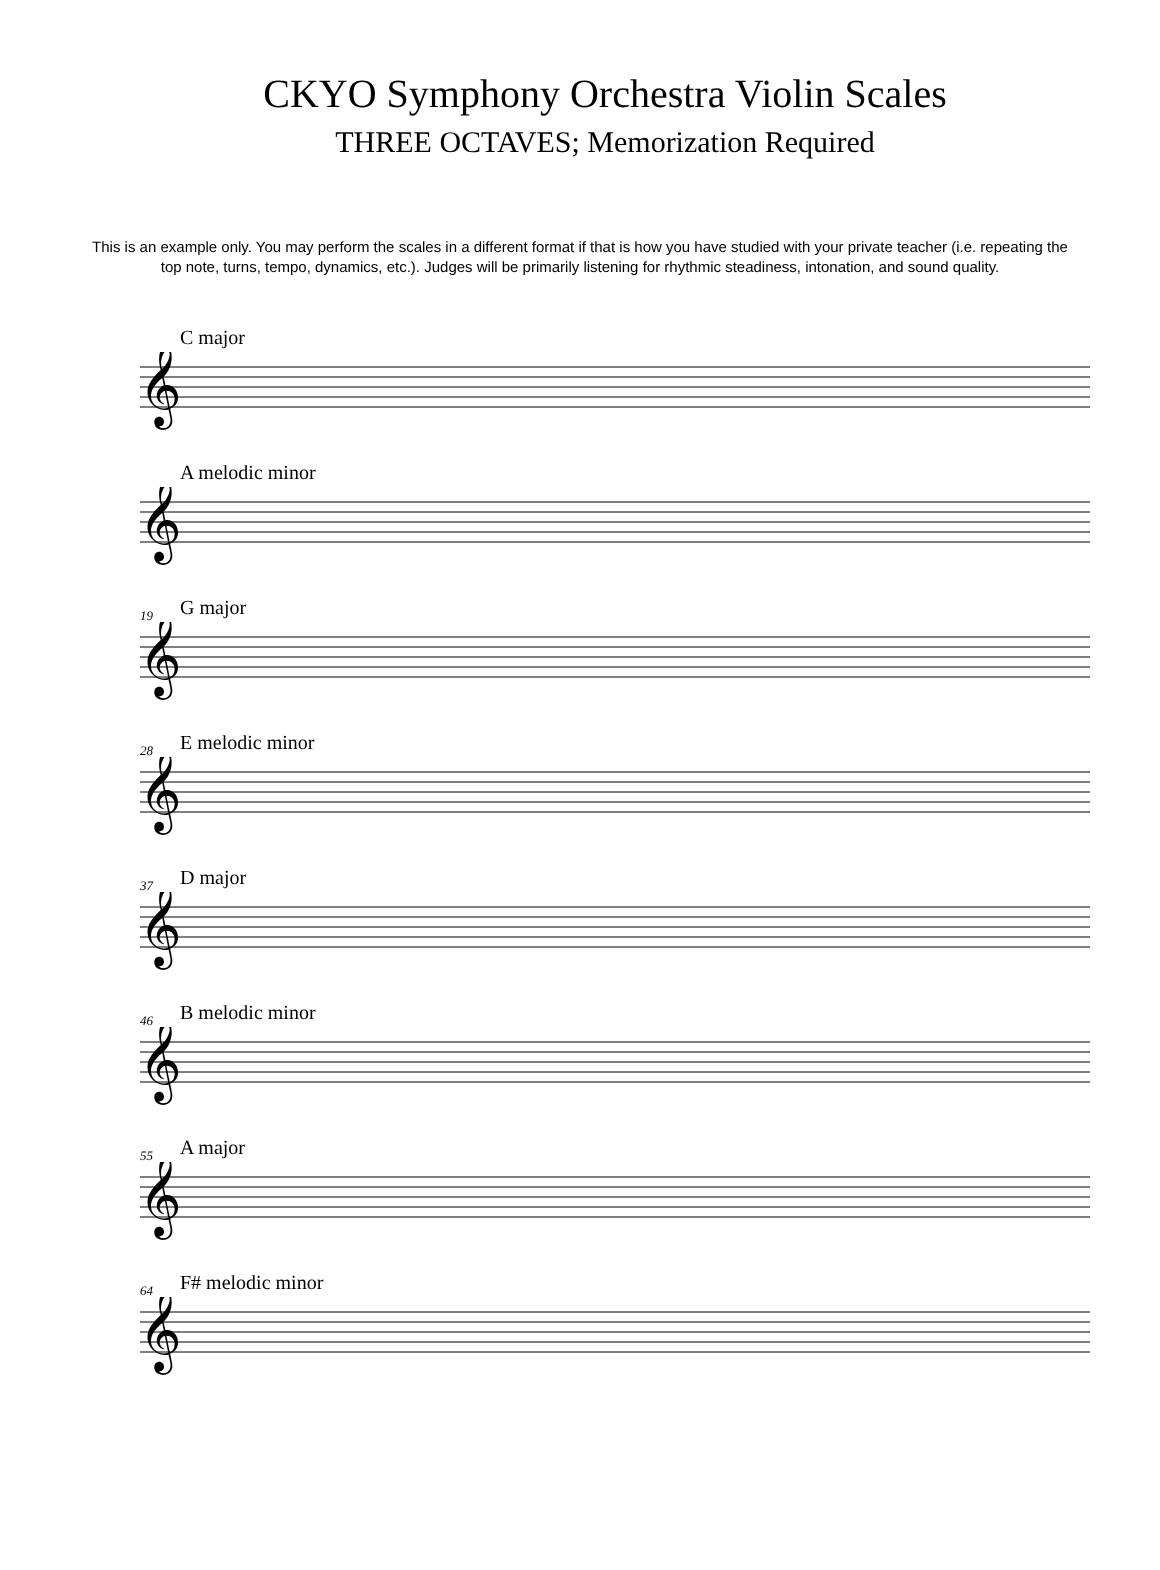CKYO Symphony Orchestra Violin Scales
THREE OCTAVES; Memorization Required
This is an example only. You may perform the scales in a different format if that is how you have studied with your private teacher (i.e. repeating the top note, turns, tempo, dynamics, etc.). Judges will be primarily listening for rhythmic steadiness, intonation, and sound quality.
C major
𝄞
A melodic minor
𝄞
19
G major
𝄞
28
E melodic minor
𝄞
37
D major
𝄞
46
B melodic minor
𝄞
55
A major
𝄞
64
F# melodic minor
𝄞